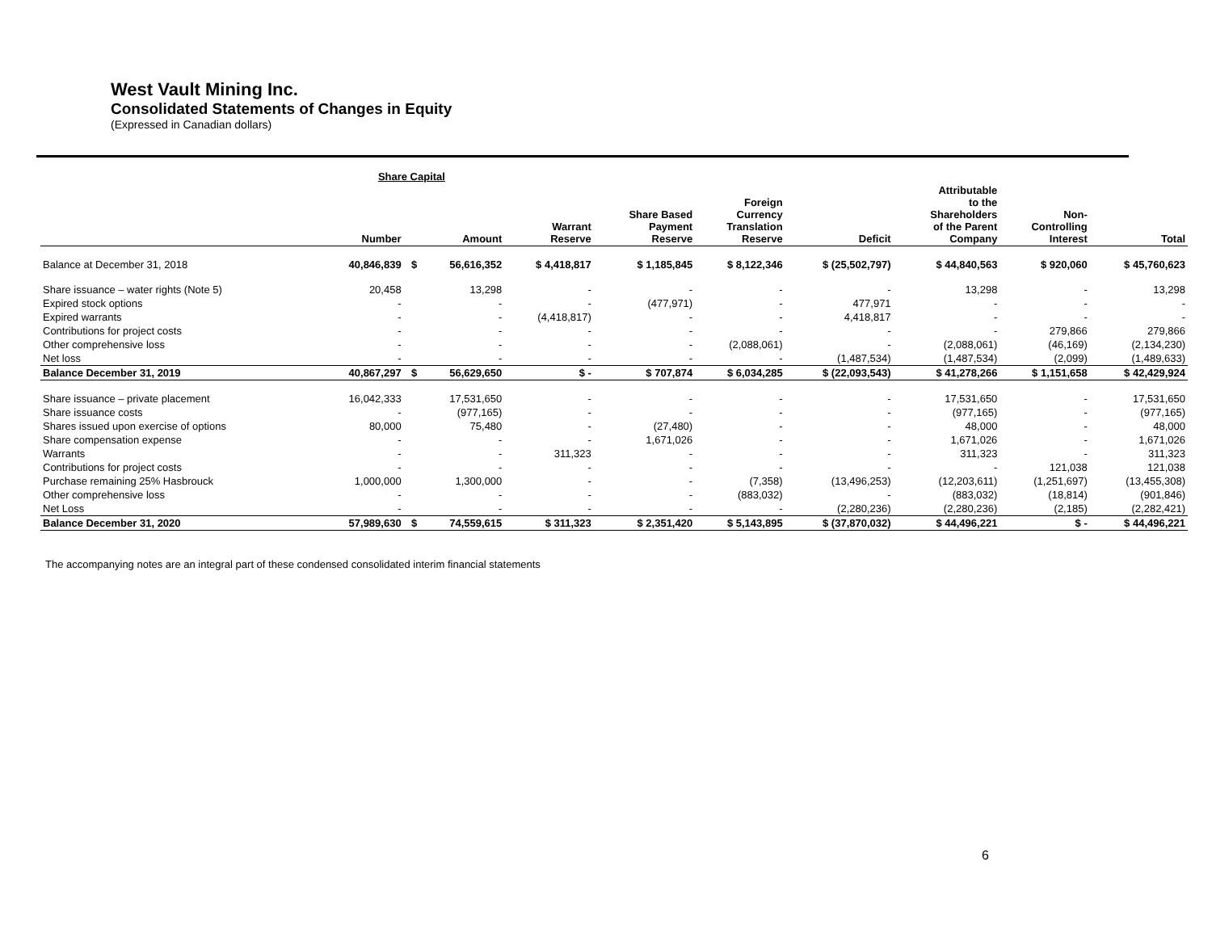West Vault Mining Inc.
Consolidated Statements of Changes in Equity
(Expressed in Canadian dollars)
| | Share Capital | | | | | | | | | |
| --- | --- | --- | --- | --- | --- | --- | --- | --- | --- | --- |
| | Number | | Amount | Warrant Reserve | Share Based Payment Reserve | Foreign Currency Translation Reserve | Deficit | Attributable to the Shareholders of the Parent Company | Non- Controlling Interest | Total |
| Balance at December 31, 2018 | 40,846,839 | $ | 56,616,352 | $ 4,418,817 | $ 1,185,845 | $ 8,122,346 | $ (25,502,797) | $ 44,840,563 | $ 920,060 | $ 45,760,623 |
| Share issuance – water rights (Note 5) | 20,458 | | 13,298 | - | - | - | - | 13,298 | - | 13,298 |
| Expired stock options | - | | - | - | (477,971) | - | 477,971 | - | - | - |
| Expired warrants | - | | - | (4,418,817) | - | - | 4,418,817 | - | - | - |
| Contributions for project costs | - | | - | - | - | - | - | - | 279,866 | 279,866 |
| Other comprehensive loss | - | | - | - | - | (2,088,061) | - | (2,088,061) | (46,169) | (2,134,230) |
| Net loss | - | | - | - | - | - | (1,487,534) | (1,487,534) | (2,099) | (1,489,633) |
| Balance December 31, 2019 | 40,867,297 | $ | 56,629,650 | $ - | $ 707,874 | $ 6,034,285 | $ (22,093,543) | $ 41,278,266 | $ 1,151,658 | $ 42,429,924 |
| Share issuance – private placement | 16,042,333 | | 17,531,650 | - | - | - | - | 17,531,650 | - | 17,531,650 |
| Share issuance costs | - | | (977,165) | - | - | - | - | (977,165) | - | (977,165) |
| Shares issued upon exercise of options | 80,000 | | 75,480 | - | (27,480) | - | - | 48,000 | - | 48,000 |
| Share compensation expense | - | | - | - | 1,671,026 | - | - | 1,671,026 | - | 1,671,026 |
| Warrants | - | | - | 311,323 | - | - | - | 311,323 | - | 311,323 |
| Contributions for project costs | - | | - | - | - | - | - | - | 121,038 | 121,038 |
| Purchase remaining 25% Hasbrouck | 1,000,000 | | 1,300,000 | - | - | (7,358) | (13,496,253) | (12,203,611) | (1,251,697) | (13,455,308) |
| Other comprehensive loss | - | | - | - | - | (883,032) | - | (883,032) | (18,814) | (901,846) |
| Net Loss | - | | - | - | - | - | (2,280,236) | (2,280,236) | (2,185) | (2,282,421) |
| Balance December 31, 2020 | 57,989,630 | $ | 74,559,615 | $ 311,323 | $ 2,351,420 | $ 5,143,895 | $ (37,870,032) | $ 44,496,221 | $ - | $ 44,496,221 |
The accompanying notes are an integral part of these condensed consolidated interim financial statements
6